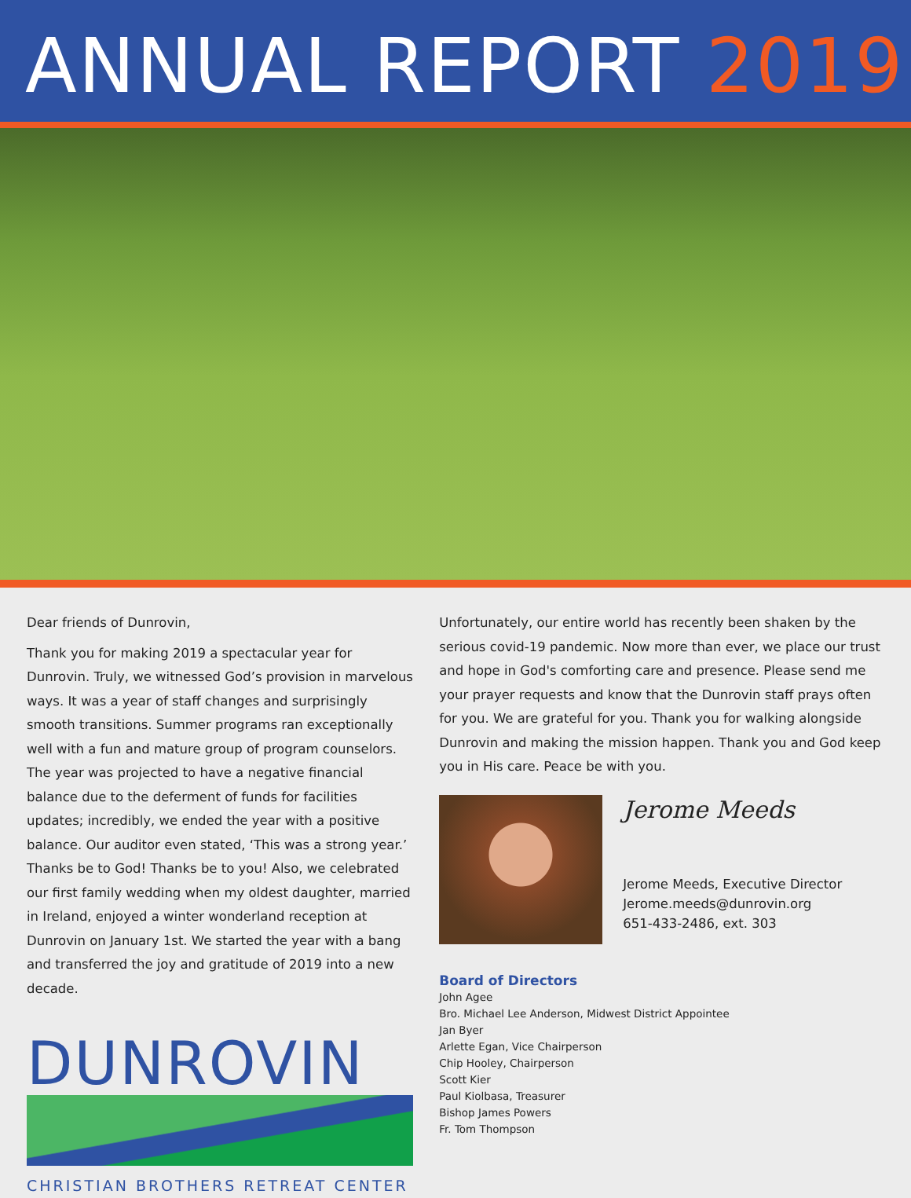ANNUAL REPORT 2019
Dear friends of Dunrovin,
Thank you for making 2019 a spectacular year for Dunrovin. Truly, we witnessed God’s provision in marvelous ways. It was a year of staff changes and surprisingly smooth transitions. Summer programs ran exceptionally well with a fun and mature group of program counselors. The year was projected to have a negative financial balance due to the deferment of funds for facilities updates; incredibly, we ended the year with a positive balance. Our auditor even stated, ‘This was a strong year.’ Thanks be to God! Thanks be to you! Also, we celebrated our first family wedding when my oldest daughter, married in Ireland, enjoyed a winter wonderland reception at Dunrovin on January 1st. We started the year with a bang and transferred the joy and gratitude of 2019 into a new decade.
DUNROVIN
CHRISTIAN BROTHERS RETREAT CENTER
Unfortunately, our entire world has recently been shaken by the serious covid-19 pandemic. Now more than ever, we place our trust and hope in God's comforting care and presence. Please send me your prayer requests and know that the Dunrovin staff prays often for you. We are grateful for you. Thank you for walking alongside Dunrovin and making the mission happen. Thank you and God keep you in His care. Peace be with you.
Jerome Meeds
Jerome Meeds, Executive Director
Jerome.meeds@dunrovin.org
651-433-2486, ext. 303
Board of Directors
John Agee
Bro. Michael Lee Anderson, Midwest District Appointee
Jan Byer
Arlette Egan, Vice Chairperson
Chip Hooley, Chairperson
Scott Kier
Paul Kiolbasa, Treasurer
Bishop James Powers
Fr. Tom Thompson